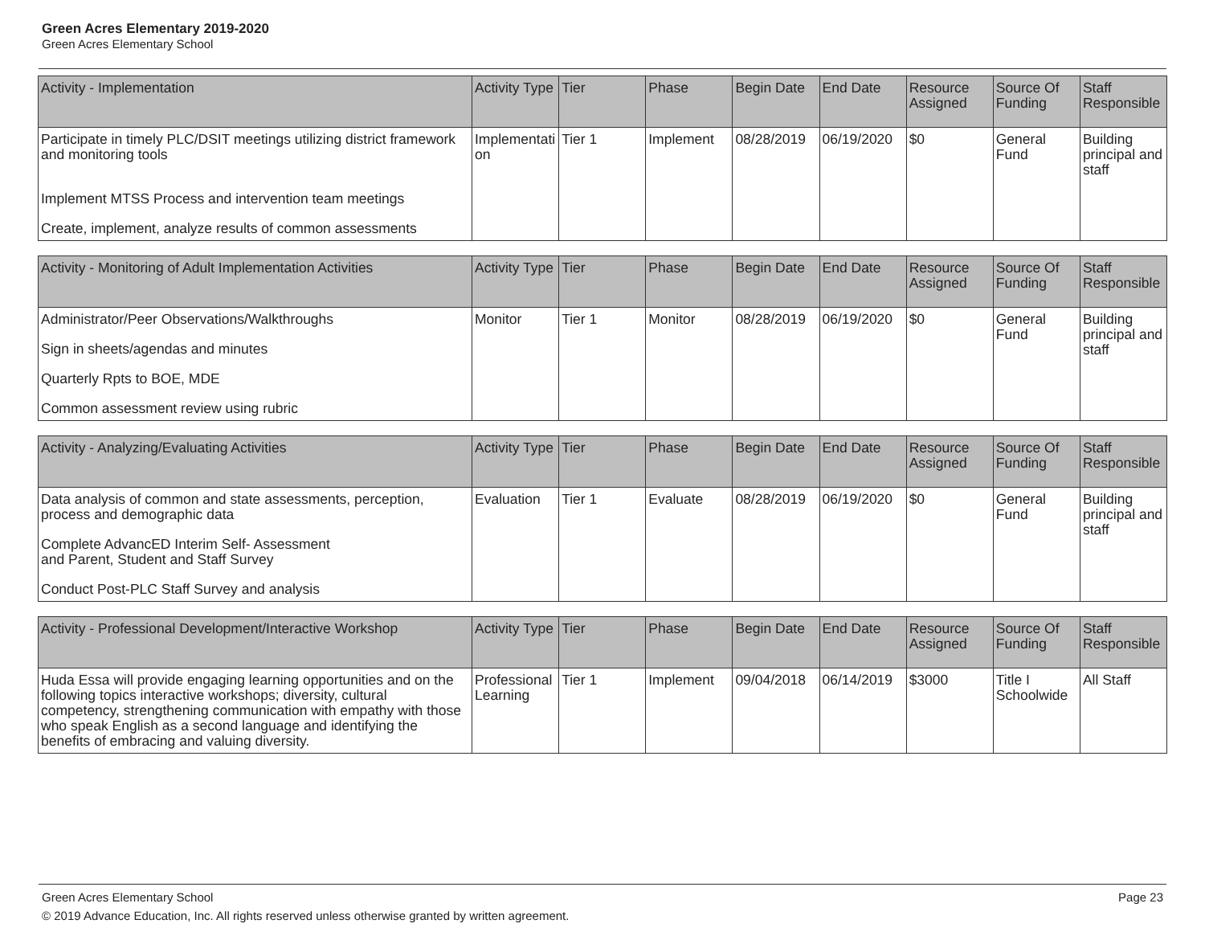Green Acres Elementary 2019-2020
Green Acres Elementary School
| Activity - Implementation | Activity Type | Tier | Phase | Begin Date | End Date | Resource Assigned | Source Of Funding | Staff Responsible |
| --- | --- | --- | --- | --- | --- | --- | --- | --- |
| Participate in timely PLC/DSIT meetings utilizing district framework and monitoring tools Implement MTSS Process and intervention team meetings Create, implement, analyze results of common assessments | Implementation | Tier 1 | Implement | 08/28/2019 | 06/19/2020 | $0 | General Fund | Building principal and staff |
| Activity - Monitoring of Adult Implementation Activities | Activity Type | Tier | Phase | Begin Date | End Date | Resource Assigned | Source Of Funding | Staff Responsible |
| --- | --- | --- | --- | --- | --- | --- | --- | --- |
| Administrator/Peer Observations/Walkthroughs Sign in sheets/agendas and minutes Quarterly Rpts to BOE, MDE Common assessment review using rubric | Monitor | Tier 1 | Monitor | 08/28/2019 | 06/19/2020 | $0 | General Fund | Building principal and staff |
| Activity - Analyzing/Evaluating Activities | Activity Type | Tier | Phase | Begin Date | End Date | Resource Assigned | Source Of Funding | Staff Responsible |
| --- | --- | --- | --- | --- | --- | --- | --- | --- |
| Data analysis of common and state assessments, perception, process and demographic data Complete AdvancED Interim Self- Assessment and Parent, Student and Staff Survey Conduct Post-PLC Staff Survey and analysis | Evaluation | Tier 1 | Evaluate | 08/28/2019 | 06/19/2020 | $0 | General Fund | Building principal and staff |
| Activity - Professional Development/Interactive Workshop | Activity Type | Tier | Phase | Begin Date | End Date | Resource Assigned | Source Of Funding | Staff Responsible |
| --- | --- | --- | --- | --- | --- | --- | --- | --- |
| Huda Essa will provide engaging learning opportunities and on the following topics interactive workshops; diversity, cultural competency, strengthening communication with empathy with those who speak English as a second language and identifying the benefits of embracing and valuing diversity. | Professional Learning | Tier 1 | Implement | 09/04/2018 | 06/14/2019 | $3000 | Title I Schoolwide | All Staff |
Green Acres Elementary School Page 23
© 2019 Advance Education, Inc. All rights reserved unless otherwise granted by written agreement.